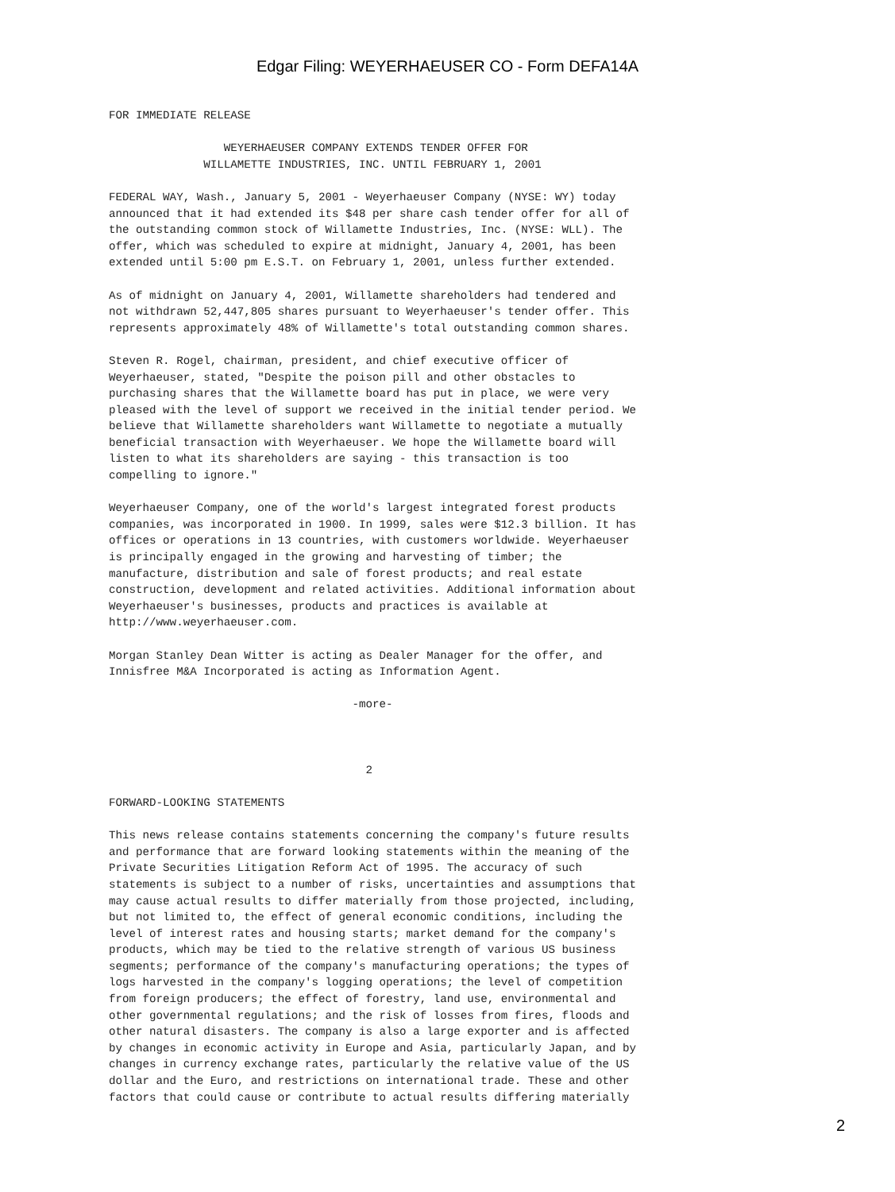Edgar Filing: WEYERHAEUSER CO - Form DEFA14A
FOR IMMEDIATE RELEASE

                 WEYERHAEUSER COMPANY EXTENDS TENDER OFFER FOR
              WILLAMETTE INDUSTRIES, INC. UNTIL FEBRUARY 1, 2001

FEDERAL WAY, Wash., January 5, 2001 - Weyerhaeuser Company (NYSE: WY) today
announced that it had extended its $48 per share cash tender offer for all of
the outstanding common stock of Willamette Industries, Inc. (NYSE: WLL). The
offer, which was scheduled to expire at midnight, January 4, 2001, has been
extended until 5:00 pm E.S.T. on February 1, 2001, unless further extended.

As of midnight on January 4, 2001, Willamette shareholders had tendered and
not withdrawn 52,447,805 shares pursuant to Weyerhaeuser's tender offer. This
represents approximately 48% of Willamette's total outstanding common shares.

Steven R. Rogel, chairman, president, and chief executive officer of
Weyerhaeuser, stated, "Despite the poison pill and other obstacles to
purchasing shares that the Willamette board has put in place, we were very
pleased with the level of support we received in the initial tender period. We
believe that Willamette shareholders want Willamette to negotiate a mutually
beneficial transaction with Weyerhaeuser. We hope the Willamette board will
listen to what its shareholders are saying - this transaction is too
compelling to ignore."

Weyerhaeuser Company, one of the world's largest integrated forest products
companies, was incorporated in 1900. In 1999, sales were $12.3 billion. It has
offices or operations in 13 countries, with customers worldwide. Weyerhaeuser
is principally engaged in the growing and harvesting of timber; the
manufacture, distribution and sale of forest products; and real estate
construction, development and related activities. Additional information about
Weyerhaeuser's businesses, products and practices is available at
http://www.weyerhaeuser.com.

Morgan Stanley Dean Witter is acting as Dealer Manager for the offer, and
Innisfree M&A Incorporated is acting as Information Agent.

                                    -more-



                                      2

FORWARD-LOOKING STATEMENTS

This news release contains statements concerning the company's future results
and performance that are forward looking statements within the meaning of the
Private Securities Litigation Reform Act of 1995. The accuracy of such
statements is subject to a number of risks, uncertainties and assumptions that
may cause actual results to differ materially from those projected, including,
but not limited to, the effect of general economic conditions, including the
level of interest rates and housing starts; market demand for the company's
products, which may be tied to the relative strength of various US business
segments; performance of the company's manufacturing operations; the types of
logs harvested in the company's logging operations; the level of competition
from foreign producers; the effect of forestry, land use, environmental and
other governmental regulations; and the risk of losses from fires, floods and
other natural disasters. The company is also a large exporter and is affected
by changes in economic activity in Europe and Asia, particularly Japan, and by
changes in currency exchange rates, particularly the relative value of the US
dollar and the Euro, and restrictions on international trade. These and other
factors that could cause or contribute to actual results differing materially
2